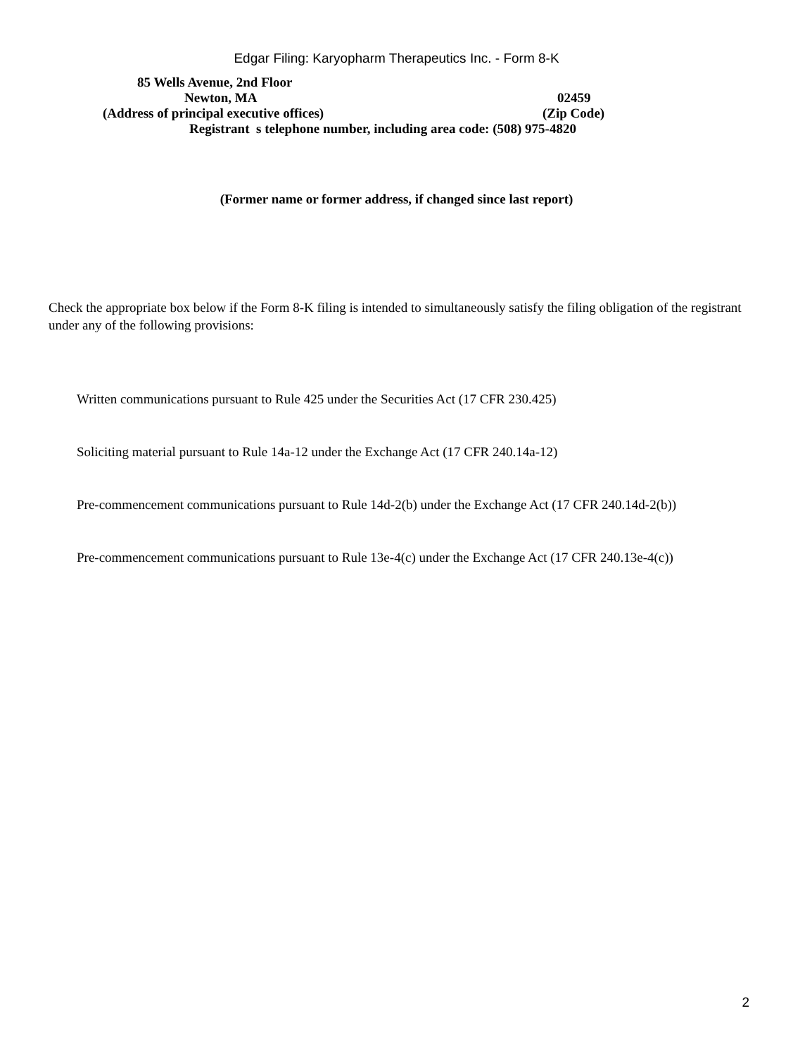Edgar Filing: Karyopharm Therapeutics Inc. - Form 8-K
85 Wells Avenue, 2nd Floor
Newton, MA 02459
(Address of principal executive offices) (Zip Code)
Registrant s telephone number, including area code: (508) 975-4820
(Former name or former address, if changed since last report)
Check the appropriate box below if the Form 8-K filing is intended to simultaneously satisfy the filing obligation of the registrant under any of the following provisions:
Written communications pursuant to Rule 425 under the Securities Act (17 CFR 230.425)
Soliciting material pursuant to Rule 14a-12 under the Exchange Act (17 CFR 240.14a-12)
Pre-commencement communications pursuant to Rule 14d-2(b) under the Exchange Act (17 CFR 240.14d-2(b))
Pre-commencement communications pursuant to Rule 13e-4(c) under the Exchange Act (17 CFR 240.13e-4(c))
2